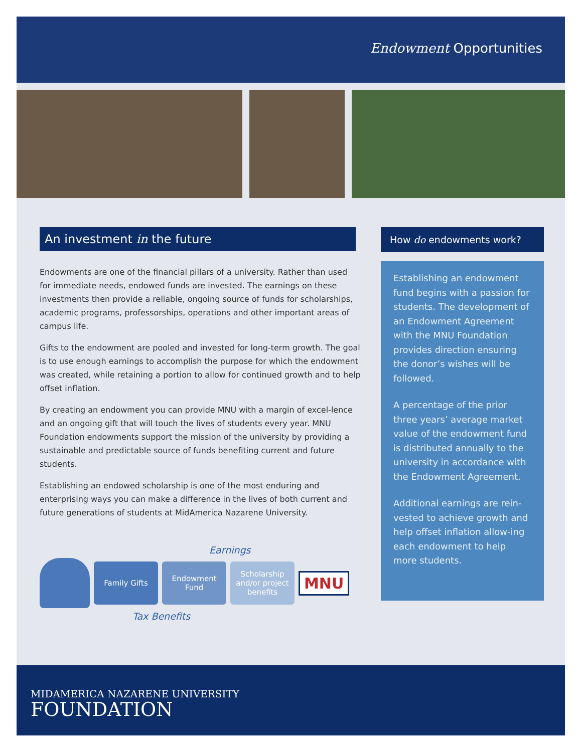Endowment Opportunities
An investment in the future
Endowments are one of the financial pillars of a university. Rather than used for immediate needs, endowed funds are invested. The earnings on these investments then provide a reliable, ongoing source of funds for scholarships, academic programs, professorships, operations and other important areas of campus life.
Gifts to the endowment are pooled and invested for long-term growth. The goal is to use enough earnings to accomplish the purpose for which the endowment was created, while retaining a portion to allow for continued growth and to help offset inflation.
By creating an endowment you can provide MNU with a margin of excel-lence and an ongoing gift that will touch the lives of students every year. MNU Foundation endowments support the mission of the university by providing a sustainable and predictable source of funds benefiting current and future students.
Establishing an endowed scholarship is one of the most enduring and enterprising ways you can make a difference in the lives of both current and future generations of students at MidAmerica Nazarene University.
Earnings
Family Gifts Endowment Fund
Scholarship and/or project benefits
MNU
Tax Benefits
How do endowments work?
Establishing an endowment fund begins with a passion for students. The development of an Endowment Agreement with the MNU Foundation provides direction ensuring the donor’s wishes will be followed.
A percentage of the prior three years’ average market value of the endowment fund is distributed annually to the university in accordance with the Endowment Agreement.
Additional earnings are rein-vested to achieve growth and help offset inflation allow-ing each endowment to help more students.
MIDAMERICA NAZARENE UNIVERSITY
FOUNDATION